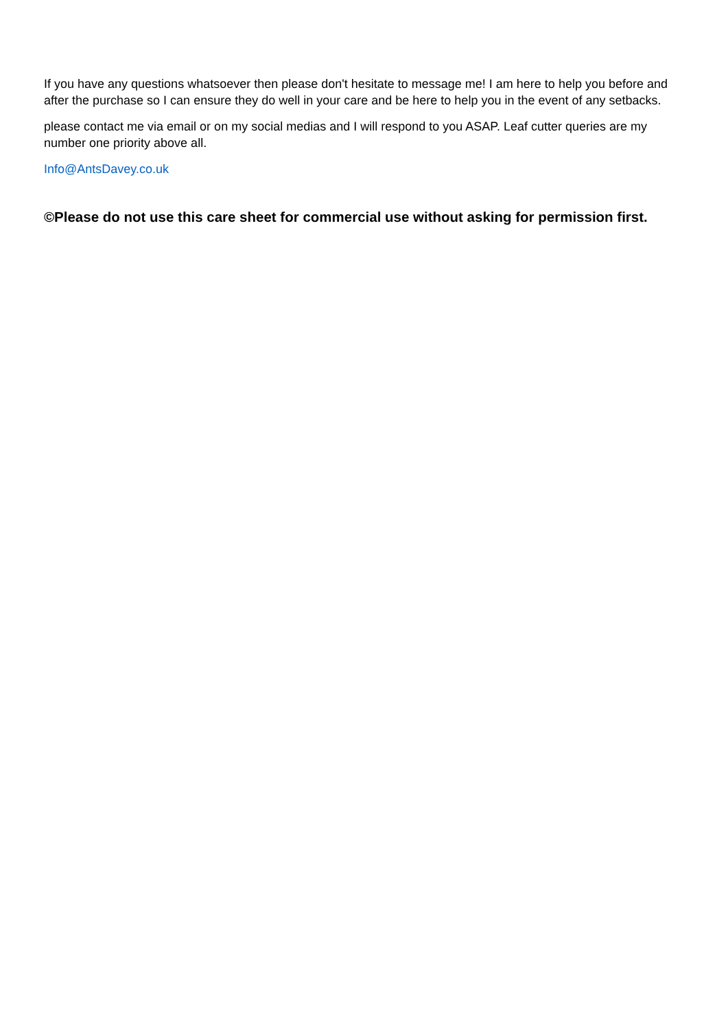If you have any questions whatsoever then please don't hesitate to message me! I am here to help you before and after the purchase so I can ensure they do well in your care and be here to help you in the event of any setbacks.
please contact me via email or on my social medias and I will respond to you ASAP. Leaf cutter queries are my number one priority above all.
Info@AntsDavey.co.uk
©Please do not use this care sheet for commercial use without asking for permission first.